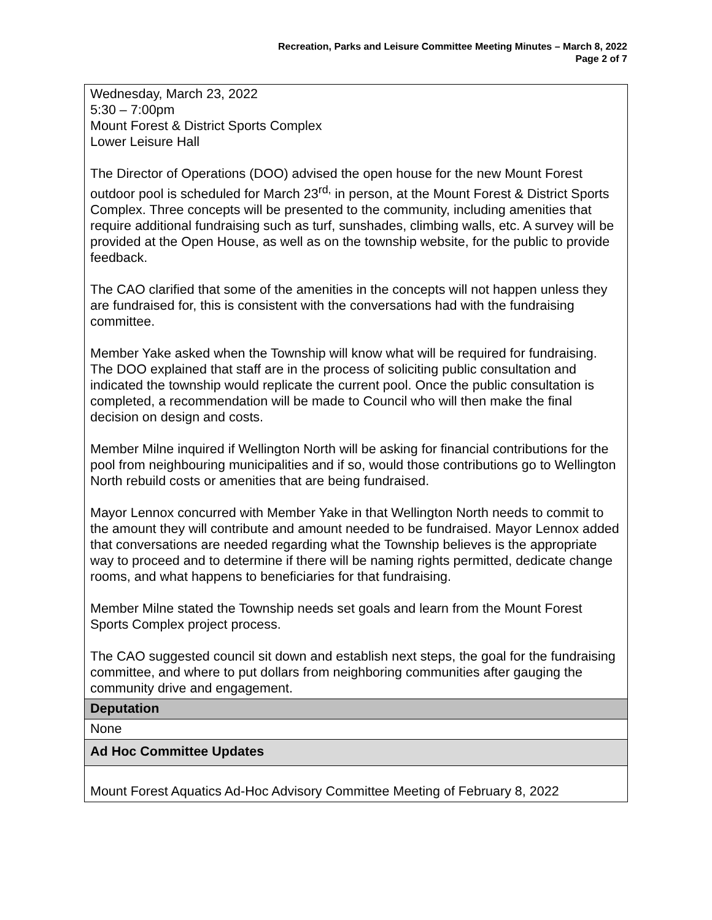Recreation, Parks and Leisure Committee Meeting Minutes – March 8, 2022
Page 2 of 7
| Wednesday, March 23, 2022 5:30 – 7:00pm Mount Forest & District Sports Complex Lower Leisure Hall The Director of Operations (DOO) advised the open house for the new Mount Forest outdoor pool is scheduled for March 23<sup>rd,</sup> in person, at the Mount Forest & District Sports Complex. Three concepts will be presented to the community, including amenities that require additional fundraising such as turf, sunshades, climbing walls, etc. A survey will be provided at the Open House, as well as on the township website, for the public to provide feedback. The CAO clarified that some of the amenities in the concepts will not happen unless they are fundraised for, this is consistent with the conversations had with the fundraising committee. Member Yake asked when the Township will know what will be required for fundraising. The DOO explained that staff are in the process of soliciting public consultation and indicated the township would replicate the current pool. Once the public consultation is completed, a recommendation will be made to Council who will then make the final decision on design and costs. Member Milne inquired if Wellington North will be asking for financial contributions for the pool from neighbouring municipalities and if so, would those contributions go to Wellington North rebuild costs or amenities that are being fundraised. Mayor Lennox concurred with Member Yake in that Wellington North needs to commit to the amount they will contribute and amount needed to be fundraised. Mayor Lennox added that conversations are needed regarding what the Township believes is the appropriate way to proceed and to determine if there will be naming rights permitted, dedicate change rooms, and what happens to beneficiaries for that fundraising. Member Milne stated the Township needs set goals and learn from the Mount Forest Sports Complex project process. The CAO suggested council sit down and establish next steps, the goal for the fundraising committee, and where to put dollars from neighboring communities after gauging the community drive and engagement. |
| Deputation |
| None |
| Ad Hoc Committee Updates |
| Mount Forest Aquatics Ad-Hoc Advisory Committee Meeting of February 8, 2022 |